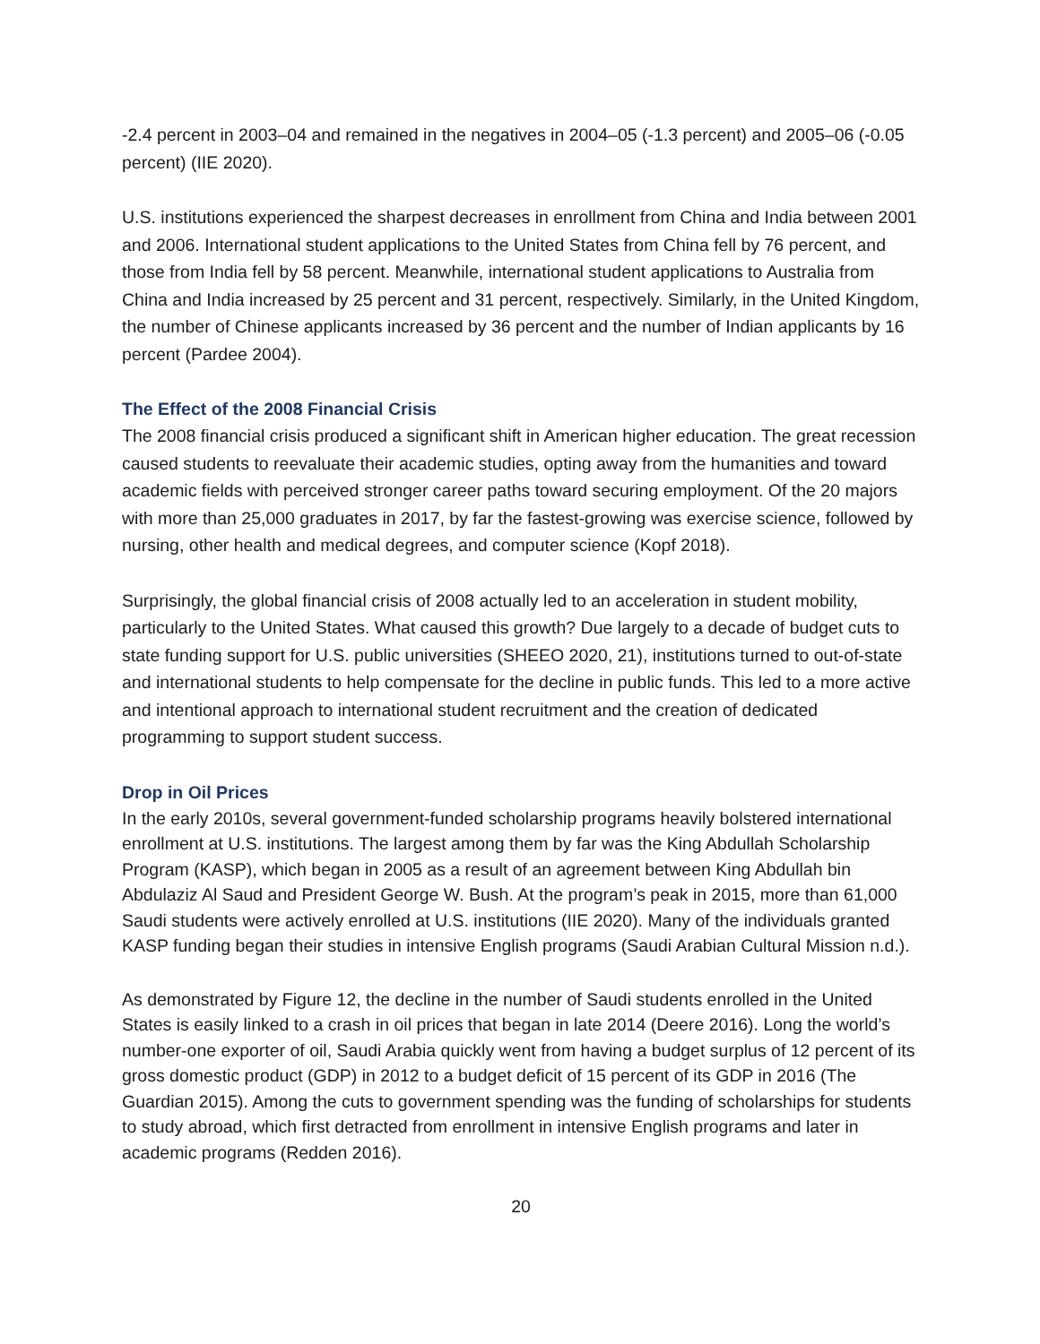-2.4 percent in 2003–04 and remained in the negatives in 2004–05 (-1.3 percent) and 2005–06 (-0.05 percent) (IIE 2020).
U.S. institutions experienced the sharpest decreases in enrollment from China and India between 2001 and 2006. International student applications to the United States from China fell by 76 percent, and those from India fell by 58 percent. Meanwhile, international student applications to Australia from China and India increased by 25 percent and 31 percent, respectively. Similarly, in the United Kingdom, the number of Chinese applicants increased by 36 percent and the number of Indian applicants by 16 percent (Pardee 2004).
The Effect of the 2008 Financial Crisis
The 2008 financial crisis produced a significant shift in American higher education. The great recession caused students to reevaluate their academic studies, opting away from the humanities and toward academic fields with perceived stronger career paths toward securing employment. Of the 20 majors with more than 25,000 graduates in 2017, by far the fastest-growing was exercise science, followed by nursing, other health and medical degrees, and computer science (Kopf 2018).
Surprisingly, the global financial crisis of 2008 actually led to an acceleration in student mobility, particularly to the United States. What caused this growth? Due largely to a decade of budget cuts to state funding support for U.S. public universities (SHEEO 2020, 21), institutions turned to out-of-state and international students to help compensate for the decline in public funds. This led to a more active and intentional approach to international student recruitment and the creation of dedicated programming to support student success.
Drop in Oil Prices
In the early 2010s, several government-funded scholarship programs heavily bolstered international enrollment at U.S. institutions. The largest among them by far was the King Abdullah Scholarship Program (KASP), which began in 2005 as a result of an agreement between King Abdullah bin Abdulaziz Al Saud and President George W. Bush. At the program’s peak in 2015, more than 61,000 Saudi students were actively enrolled at U.S. institutions (IIE 2020). Many of the individuals granted KASP funding began their studies in intensive English programs (Saudi Arabian Cultural Mission n.d.).
As demonstrated by Figure 12, the decline in the number of Saudi students enrolled in the United States is easily linked to a crash in oil prices that began in late 2014 (Deere 2016). Long the world’s number-one exporter of oil, Saudi Arabia quickly went from having a budget surplus of 12 percent of its gross domestic product (GDP) in 2012 to a budget deficit of 15 percent of its GDP in 2016 (The Guardian 2015). Among the cuts to government spending was the funding of scholarships for students to study abroad, which first detracted from enrollment in intensive English programs and later in academic programs (Redden 2016).
20